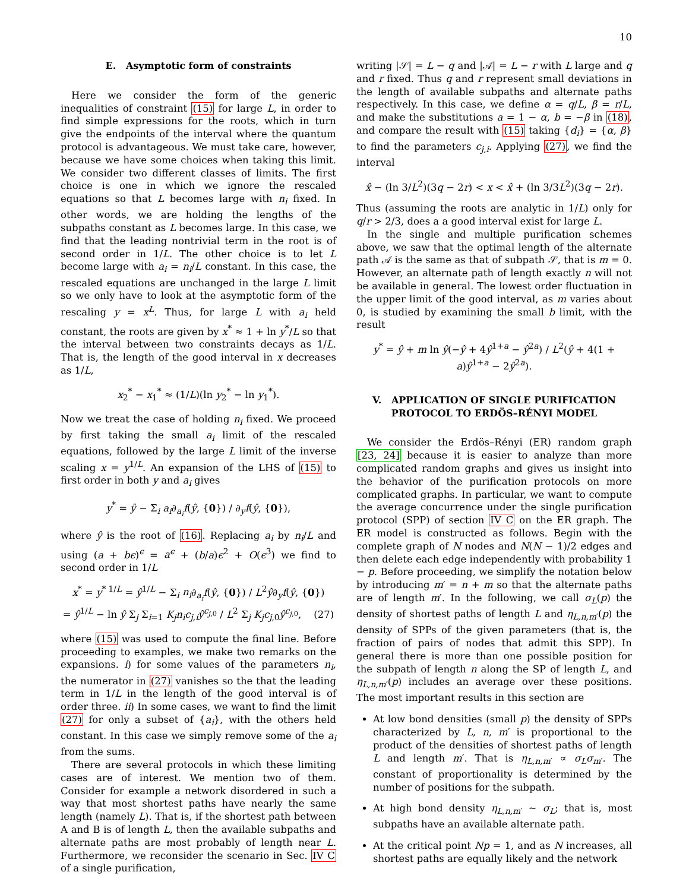10
E. Asymptotic form of constraints
Here we consider the form of the generic inequalities of constraint (15) for large L, in order to find simple expressions for the roots, which in turn give the endpoints of the interval where the quantum protocol is advantageous. We must take care, however, because we have some choices when taking this limit. We consider two different classes of limits. The first choice is one in which we ignore the rescaled equations so that L becomes large with n<sub>i</sub> fixed. In other words, we are holding the lengths of the subpaths constant as L becomes large. In this case, we find that the leading nontrivial term in the root is of second order in 1/L. The other choice is to let L become large with a<sub>i</sub> = n<sub>i</sub>/L constant. In this case, the rescaled equations are unchanged in the large L limit so we only have to look at the asymptotic form of the rescaling y = x<sup>L</sup>. Thus, for large L with a<sub>i</sub> held constant, the roots are given by x<sup>*</sup> ≈ 1 + ln y<sup>*</sup>/L so that the interval between two constraints decays as 1/L. That is, the length of the good interval in x decreases as 1/L,
x<sub>2</sub><sup>*</sup> − x<sub>1</sub><sup>*</sup> ≈ (1/L)(ln y<sub>2</sub><sup>*</sup> − ln y<sub>1</sub><sup>*</sup>).
Now we treat the case of holding n<sub>i</sub> fixed. We proceed by first taking the small a<sub>i</sub> limit of the rescaled equations, followed by the large L limit of the inverse scaling x = y<sup>1/L</sup>. An expansion of the LHS of (15) to first order in both y and a<sub>i</sub> gives
y<sup>*</sup> = ŷ − Σ<sub>i</sub> a<sub>i</sub>∂<sub>a<sub>i</sub></sub>f(ŷ, {0}) / ∂<sub>y</sub>f(ŷ, {0}),
where ŷ is the root of (16). Replacing a<sub>i</sub> by n<sub>i</sub>/L and using (a + bϵ)<sup>ϵ</sup> = a<sup>ϵ</sup> + (b/a)ϵ<sup>2</sup> + O(ϵ<sup>3</sup>) we find to second order in 1/L
x<sup>*</sup> = y<sup>* 1/L</sup> = ŷ<sup>1/L</sup> − Σ<sub>i</sub> n<sub>i</sub>∂<sub>a<sub>i</sub></sub>f(ŷ, {0}) / L<sup>2</sup>ŷ∂<sub>y</sub>f(ŷ, {0})
= ŷ<sup>1/L</sup> − ln ŷ Σ<sub>j</sub> Σ<sub>i=1</sub> K<sub>j</sub>n<sub>i</sub>c<sub>j,i</sub>ŷ<sup>c<sub>j,0</sub></sup> / L<sup>2</sup> Σ<sub>j</sub> K<sub>j</sub>c<sub>j,0</sub>ŷ<sup>c<sub>j,0</sub></sup>, (27)
where (15) was used to compute the final line. Before proceeding to examples, we make two remarks on the expansions. i) for some values of the parameters n<sub>i</sub>, the numerator in (27) vanishes so the that the leading term in 1/L in the length of the good interval is of order three. ii) In some cases, we want to find the limit (27) for only a subset of {a<sub>i</sub>}, with the others held constant. In this case we simply remove some of the a<sub>i</sub> from the sums.
There are several protocols in which these limiting cases are of interest. We mention two of them. Consider for example a network disordered in such a way that most shortest paths have nearly the same length (namely L). That is, if the shortest path between A and B is of length L, then the available subpaths and alternate paths are most probably of length near L. Furthermore, we reconsider the scenario in Sec. IV C of a single purification,
writing |𝒮| = L − q and |𝒜| = L − r with L large and q and r fixed. Thus q and r represent small deviations in the length of available subpaths and alternate paths respectively. In this case, we define α = q/L, β = r/L, and make the substitutions a = 1 − α, b = −β in (18), and compare the result with (15) taking {d<sub>i</sub>} = {α, β} to find the parameters c<sub>j,i</sub>. Applying (27), we find the interval
x̂ − (ln 3/L<sup>2</sup>)(3q − 2r) < x < x̂ + (ln 3/3L<sup>2</sup>)(3q − 2r).
Thus (assuming the roots are analytic in 1/L) only for q/r > 2/3, does a a good interval exist for large L.
In the single and multiple purification schemes above, we saw that the optimal length of the alternate path 𝒜 is the same as that of subpath 𝒮, that is m = 0. However, an alternate path of length exactly n will not be available in general. The lowest order fluctuation in the upper limit of the good interval, as m varies about 0, is studied by examining the small b limit, with the result
y<sup>*</sup> = ŷ + m ln ŷ(−ŷ + 4ŷ<sup>1+a</sup> − ŷ<sup>2a</sup>) / L<sup>2</sup>(ŷ + 4(1 + a)ŷ<sup>1+a</sup> − 2ŷ<sup>2a</sup>).
V. APPLICATION OF SINGLE PURIFICATION PROTOCOL TO ERDÖS–RÉNYI MODEL
We consider the Erdös–Rényi (ER) random graph [23, 24] because it is easier to analyze than more complicated random graphs and gives us insight into the behavior of the purification protocols on more complicated graphs. In particular, we want to compute the average concurrence under the single purification protocol (SPP) of section IV C on the ER graph. The ER model is constructed as follows. Begin with the complete graph of N nodes and N(N − 1)/2 edges and then delete each edge independently with probability 1 − p. Before proceeding, we simplify the notation below by introducing m′ = n + m so that the alternate paths are of length m′. In the following, we call σ<sub>L</sub>(p) the density of shortest paths of length L and η<sub>L,n,m′</sub>(p) the density of SPPs of the given parameters (that is, the fraction of pairs of nodes that admit this SPP). In general there is more than one possible position for the subpath of length n along the SP of length L, and η<sub>L,n,m′</sub>(p) includes an average over these positions. The most important results in this section are
At low bond densities (small p) the density of SPPs characterized by L, n, m′ is proportional to the product of the densities of shortest paths of length L and length m′. That is η<sub>L,n,m′</sub> ∝ σ<sub>L</sub>σ<sub>m′</sub>. The constant of proportionality is determined by the number of positions for the subpath.
At high bond density η<sub>L,n,m′</sub> ∼ σ<sub>L</sub>; that is, most subpaths have an available alternate path.
At the critical point Np = 1, and as N increases, all shortest paths are equally likely and the network